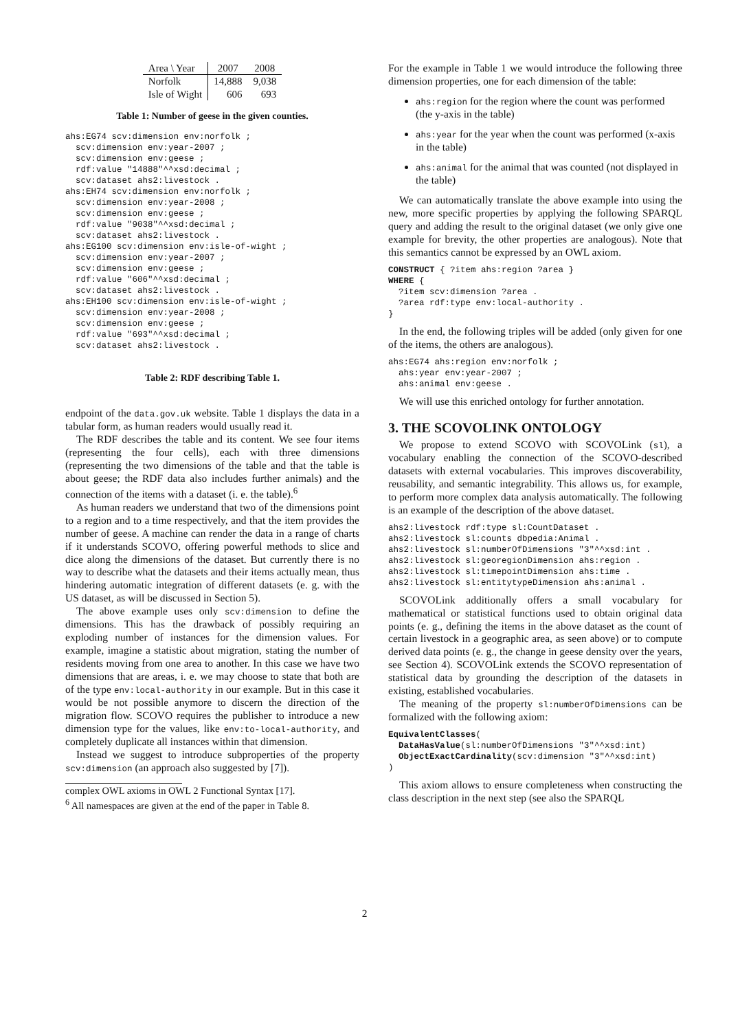| Area \ Year | 2007 | 2008 |
| --- | --- | --- |
| Norfolk | 14,888 | 9,038 |
| Isle of Wight | 606 | 693 |
Table 1: Number of geese in the given counties.
ahs:EG74 scv:dimension env:norfolk ;
  scv:dimension env:year-2007 ;
  scv:dimension env:geese ;
  rdf:value "14888"^^xsd:decimal ;
  scv:dataset ahs2:livestock .
ahs:EH74 scv:dimension env:norfolk ;
  scv:dimension env:year-2008 ;
  scv:dimension env:geese ;
  rdf:value "9038"^^xsd:decimal ;
  scv:dataset ahs2:livestock .
ahs:EG100 scv:dimension env:isle-of-wight ;
  scv:dimension env:year-2007 ;
  scv:dimension env:geese ;
  rdf:value "606"^^xsd:decimal ;
  scv:dataset ahs2:livestock .
ahs:EH100 scv:dimension env:isle-of-wight ;
  scv:dimension env:year-2008 ;
  scv:dimension env:geese ;
  rdf:value "693"^^xsd:decimal ;
  scv:dataset ahs2:livestock .
Table 2: RDF describing Table 1.
endpoint of the data.gov.uk website. Table 1 displays the data in a tabular form, as human readers would usually read it.
The RDF describes the table and its content. We see four items (representing the four cells), each with three dimensions (representing the two dimensions of the table and that the table is about geese; the RDF data also includes further animals) and the connection of the items with a dataset (i. e. the table).<sup>6</sup>
As human readers we understand that two of the dimensions point to a region and to a time respectively, and that the item provides the number of geese. A machine can render the data in a range of charts if it understands SCOVO, offering powerful methods to slice and dice along the dimensions of the dataset. But currently there is no way to describe what the datasets and their items actually mean, thus hindering automatic integration of different datasets (e. g. with the US dataset, as will be discussed in Section 5).
The above example uses only scv:dimension to define the dimensions. This has the drawback of possibly requiring an exploding number of instances for the dimension values. For example, imagine a statistic about migration, stating the number of residents moving from one area to another. In this case we have two dimensions that are areas, i. e. we may choose to state that both are of the type env:local-authority in our example. But in this case it would be not possible anymore to discern the direction of the migration flow. SCOVO requires the publisher to introduce a new dimension type for the values, like env:to-local-authority, and completely duplicate all instances within that dimension.
Instead we suggest to introduce subproperties of the property scv:dimension (an approach also suggested by [7]).
complex OWL axioms in OWL 2 Functional Syntax [17].
<sup>6</sup> All namespaces are given at the end of the paper in Table 8.
For the example in Table 1 we would introduce the following three dimension properties, one for each dimension of the table:
ahs:region for the region where the count was performed (the y-axis in the table)
ahs:year for the year when the count was performed (x-axis in the table)
ahs:animal for the animal that was counted (not displayed in the table)
We can automatically translate the above example into using the new, more specific properties by applying the following SPARQL query and adding the result to the original dataset (we only give one example for brevity, the other properties are analogous). Note that this semantics cannot be expressed by an OWL axiom.
CONSTRUCT { ?item ahs:region ?area }
WHERE {
  ?item scv:dimension ?area .
  ?area rdf:type env:local-authority .
}
In the end, the following triples will be added (only given for one of the items, the others are analogous).
ahs:EG74 ahs:region env:norfolk ;
  ahs:year env:year-2007 ;
  ahs:animal env:geese .
We will use this enriched ontology for further annotation.
3. THE SCOVOLINK ONTOLOGY
We propose to extend SCOVO with SCOVOLink (sl), a vocabulary enabling the connection of the SCOVO-described datasets with external vocabularies. This improves discoverability, reusability, and semantic integrability. This allows us, for example, to perform more complex data analysis automatically. The following is an example of the description of the above dataset.
ahs2:livestock rdf:type sl:CountDataset .
ahs2:livestock sl:counts dbpedia:Animal .
ahs2:livestock sl:numberOfDimensions "3"^^xsd:int .
ahs2:livestock sl:georegionDimension ahs:region .
ahs2:livestock sl:timepointDimension ahs:time .
ahs2:livestock sl:entitytypeDimension ahs:animal .
SCOVOLink additionally offers a small vocabulary for mathematical or statistical functions used to obtain original data points (e. g., defining the items in the above dataset as the count of certain livestock in a geographic area, as seen above) or to compute derived data points (e. g., the change in geese density over the years, see Section 4). SCOVOLink extends the SCOVO representation of statistical data by grounding the description of the datasets in existing, established vocabularies.
The meaning of the property sl:numberOfDimensions can be formalized with the following axiom:
EquivalentClasses(
  DataHasValue(sl:numberOfDimensions "3"^^xsd:int)
  ObjectExactCardinality(scv:dimension "3"^^xsd:int)
)
This axiom allows to ensure completeness when constructing the class description in the next step (see also the SPARQL
2